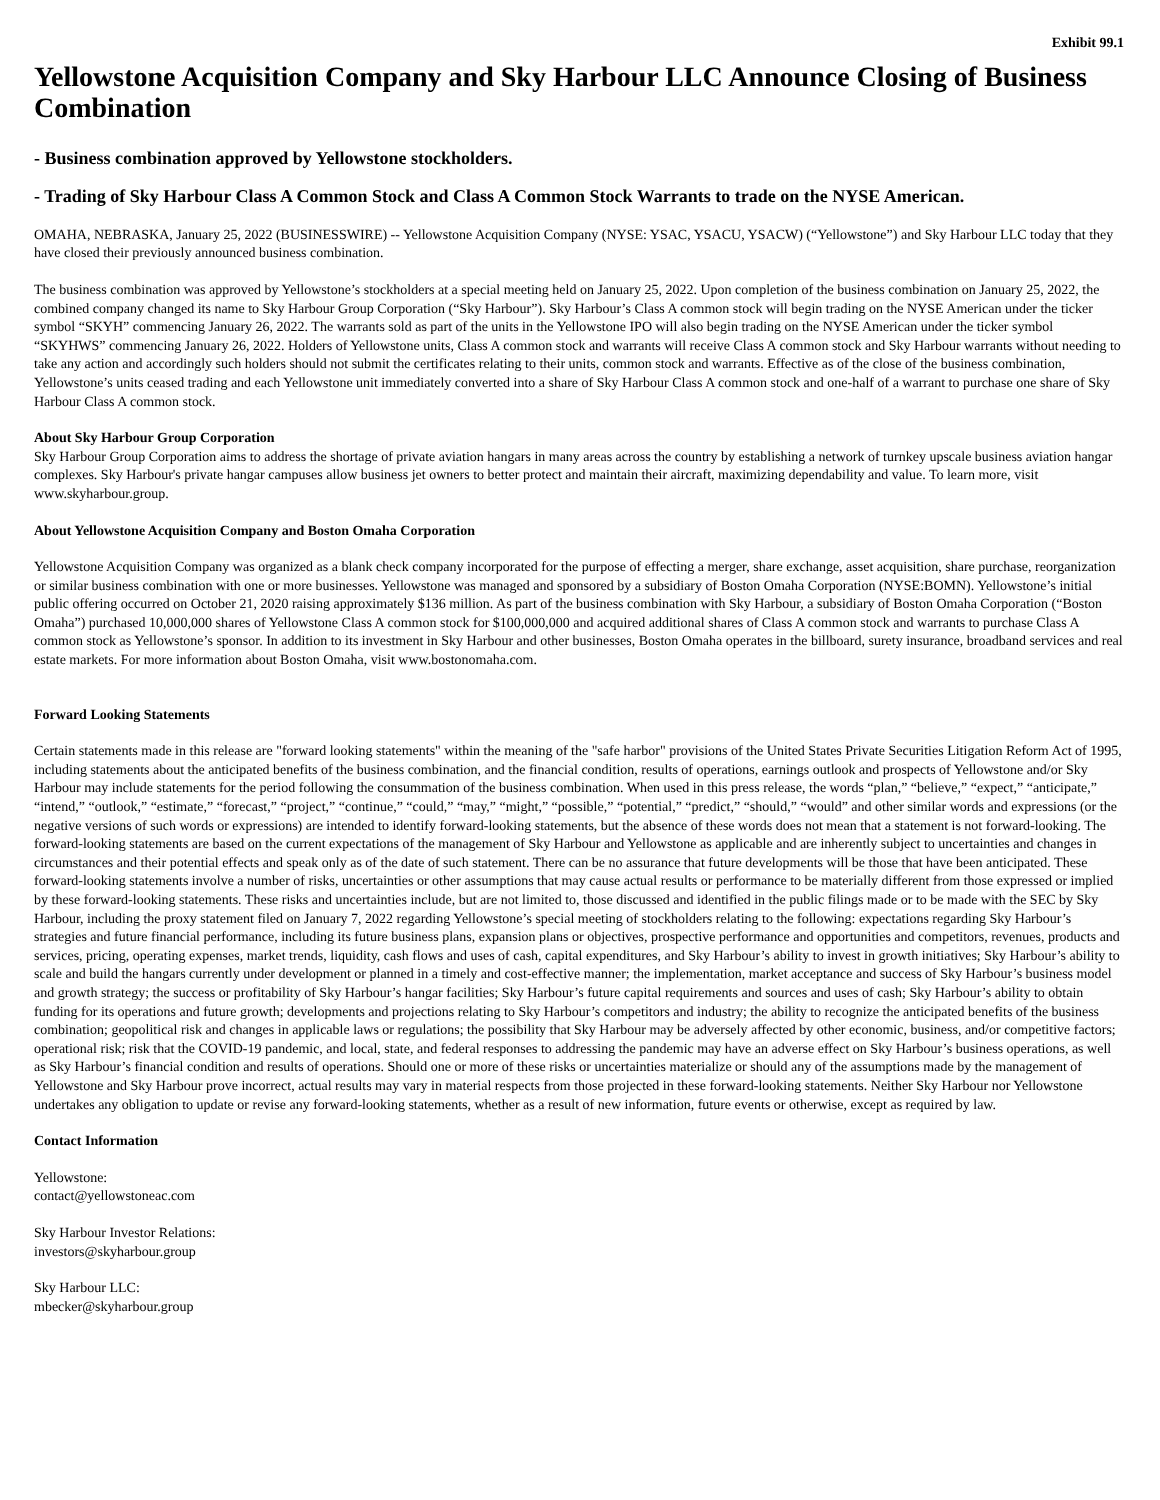Exhibit 99.1
Yellowstone Acquisition Company and Sky Harbour LLC Announce Closing of Business Combination
- Business combination approved by Yellowstone stockholders.
- Trading of Sky Harbour Class A Common Stock and Class A Common Stock Warrants to trade on the NYSE American.
OMAHA, NEBRASKA, January 25, 2022 (BUSINESSWIRE) -- Yellowstone Acquisition Company (NYSE: YSAC, YSACU, YSACW) (“Yellowstone”) and Sky Harbour LLC today that they have closed their previously announced business combination.
The business combination was approved by Yellowstone’s stockholders at a special meeting held on January 25, 2022. Upon completion of the business combination on January 25, 2022, the combined company changed its name to Sky Harbour Group Corporation (“Sky Harbour”). Sky Harbour’s Class A common stock will begin trading on the NYSE American under the ticker symbol “SKYH” commencing January 26, 2022. The warrants sold as part of the units in the Yellowstone IPO will also begin trading on the NYSE American under the ticker symbol “SKYHWS” commencing January 26, 2022. Holders of Yellowstone units, Class A common stock and warrants will receive Class A common stock and Sky Harbour warrants without needing to take any action and accordingly such holders should not submit the certificates relating to their units, common stock and warrants. Effective as of the close of the business combination, Yellowstone’s units ceased trading and each Yellowstone unit immediately converted into a share of Sky Harbour Class A common stock and one-half of a warrant to purchase one share of Sky Harbour Class A common stock.
About Sky Harbour Group Corporation
Sky Harbour Group Corporation aims to address the shortage of private aviation hangars in many areas across the country by establishing a network of turnkey upscale business aviation hangar complexes. Sky Harbour's private hangar campuses allow business jet owners to better protect and maintain their aircraft, maximizing dependability and value. To learn more, visit www.skyharbour.group.
About Yellowstone Acquisition Company and Boston Omaha Corporation
Yellowstone Acquisition Company was organized as a blank check company incorporated for the purpose of effecting a merger, share exchange, asset acquisition, share purchase, reorganization or similar business combination with one or more businesses. Yellowstone was managed and sponsored by a subsidiary of Boston Omaha Corporation (NYSE:BOMN). Yellowstone’s initial public offering occurred on October 21, 2020 raising approximately $136 million. As part of the business combination with Sky Harbour, a subsidiary of Boston Omaha Corporation (“Boston Omaha”) purchased 10,000,000 shares of Yellowstone Class A common stock for $100,000,000 and acquired additional shares of Class A common stock and warrants to purchase Class A common stock as Yellowstone’s sponsor. In addition to its investment in Sky Harbour and other businesses, Boston Omaha operates in the billboard, surety insurance, broadband services and real estate markets. For more information about Boston Omaha, visit www.bostonomaha.com.
Forward Looking Statements
Certain statements made in this release are "forward looking statements" within the meaning of the "safe harbor" provisions of the United States Private Securities Litigation Reform Act of 1995, including statements about the anticipated benefits of the business combination, and the financial condition, results of operations, earnings outlook and prospects of Yellowstone and/or Sky Harbour may include statements for the period following the consummation of the business combination. When used in this press release, the words “plan,” “believe,” “expect,” “anticipate,” “intend,” “outlook,” “estimate,” “forecast,” “project,” “continue,” “could,” “may,” “might,” “possible,” “potential,” “predict,” “should,” “would” and other similar words and expressions (or the negative versions of such words or expressions) are intended to identify forward-looking statements, but the absence of these words does not mean that a statement is not forward-looking. The forward-looking statements are based on the current expectations of the management of Sky Harbour and Yellowstone as applicable and are inherently subject to uncertainties and changes in circumstances and their potential effects and speak only as of the date of such statement. There can be no assurance that future developments will be those that have been anticipated. These forward-looking statements involve a number of risks, uncertainties or other assumptions that may cause actual results or performance to be materially different from those expressed or implied by these forward-looking statements. These risks and uncertainties include, but are not limited to, those discussed and identified in the public filings made or to be made with the SEC by Sky Harbour, including the proxy statement filed on January 7, 2022 regarding Yellowstone’s special meeting of stockholders relating to the following: expectations regarding Sky Harbour’s strategies and future financial performance, including its future business plans, expansion plans or objectives, prospective performance and opportunities and competitors, revenues, products and services, pricing, operating expenses, market trends, liquidity, cash flows and uses of cash, capital expenditures, and Sky Harbour’s ability to invest in growth initiatives; Sky Harbour’s ability to scale and build the hangars currently under development or planned in a timely and cost-effective manner; the implementation, market acceptance and success of Sky Harbour’s business model and growth strategy; the success or profitability of Sky Harbour’s hangar facilities; Sky Harbour’s future capital requirements and sources and uses of cash; Sky Harbour’s ability to obtain funding for its operations and future growth; developments and projections relating to Sky Harbour’s competitors and industry; the ability to recognize the anticipated benefits of the business combination; geopolitical risk and changes in applicable laws or regulations; the possibility that Sky Harbour may be adversely affected by other economic, business, and/or competitive factors; operational risk; risk that the COVID-19 pandemic, and local, state, and federal responses to addressing the pandemic may have an adverse effect on Sky Harbour’s business operations, as well as Sky Harbour’s financial condition and results of operations. Should one or more of these risks or uncertainties materialize or should any of the assumptions made by the management of Yellowstone and Sky Harbour prove incorrect, actual results may vary in material respects from those projected in these forward-looking statements. Neither Sky Harbour nor Yellowstone undertakes any obligation to update or revise any forward-looking statements, whether as a result of new information, future events or otherwise, except as required by law.
Contact Information
Yellowstone:
contact@yellowstoneac.com
Sky Harbour Investor Relations:
investors@skyharbour.group
Sky Harbour LLC:
mbecker@skyharbour.group